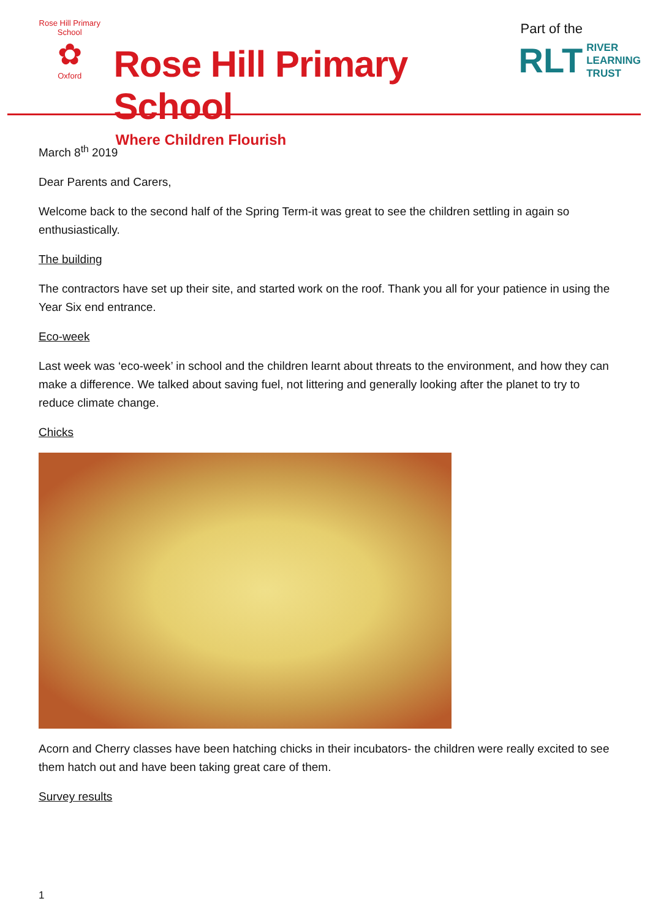Rose Hill Primary School
✿
Oxford
Rose Hill Primary School
Where Children Flourish
Part of the
RLT RIVER
LEARNING
TRUST
March 8<sup>th</sup> 2019
Dear Parents and Carers,
Welcome back to the second half of the Spring Term-it was great to see the children settling in again so enthusiastically.
The building
The contractors have set up their site, and started work on the roof. Thank you all for your patience in using the Year Six end entrance.
Eco-week
Last week was ‘eco-week’ in school and the children learnt about threats to the environment, and how they can make a difference. We talked about saving fuel, not littering and generally looking after the planet to try to reduce climate change.
Chicks
Acorn and Cherry classes have been hatching chicks in their incubators- the children were really excited to see them hatch out and have been taking great care of them.
Survey results
1